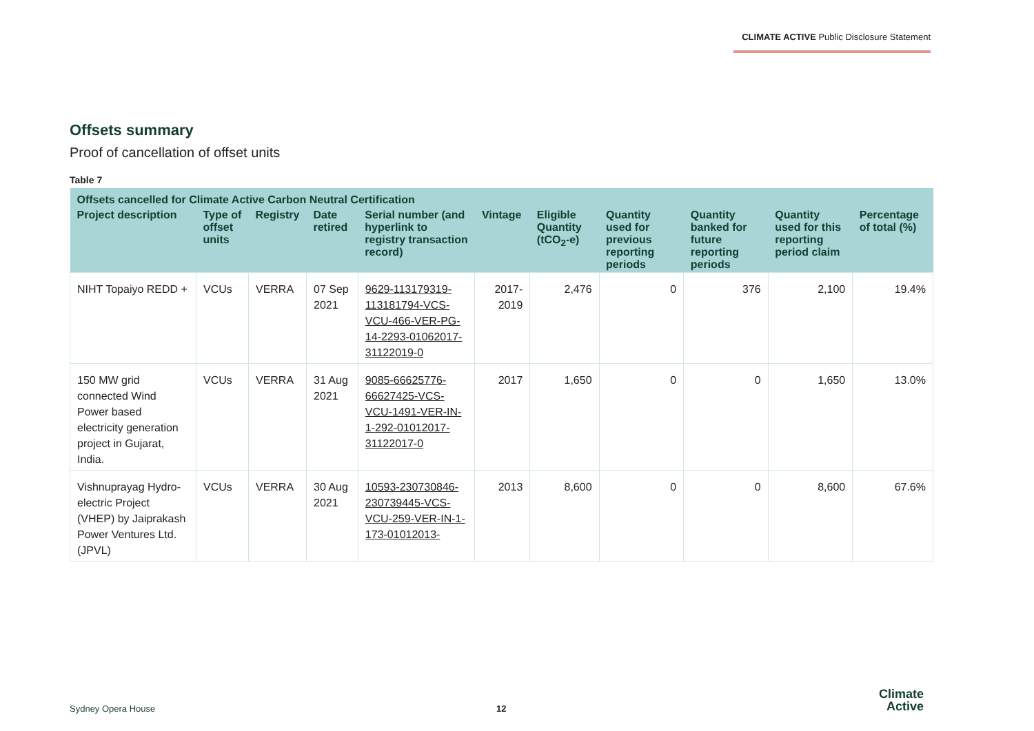CLIMATE ACTIVE Public Disclosure Statement
Offsets summary
Proof of cancellation of offset units
Table 7
| Offsets cancelled for Climate Active Carbon Neutral Certification | | | | | | | | | | |
| --- | --- | --- | --- | --- | --- | --- | --- | --- | --- | --- |
| Project description | Type of offset units | Registry | Date retired | Serial number (and hyperlink to registry transaction record) | Vintage | Eligible Quantity (tCO<sub>2</sub>-e) | Quantity used for previous reporting periods | Quantity banked for future reporting periods | Quantity used for this reporting period claim | Percentage of total (%) |
| NIHT Topaiyo REDD + | VCUs | VERRA | 07 Sep 2021 | 9629-113179319-113181794-VCS-VCU-466-VER-PG-14-2293-01062017-31122019-0 | 2017-2019 | 2,476 | 0 | 376 | 2,100 | 19.4% |
| 150 MW grid connected Wind Power based electricity generation project in Gujarat, India. | VCUs | VERRA | 31 Aug 2021 | 9085-66625776-66627425-VCS-VCU-1491-VER-IN-1-292-01012017-31122017-0 | 2017 | 1,650 | 0 | 0 | 1,650 | 13.0% |
| Vishnuprayag Hydro-electric Project (VHEP) by Jaiprakash Power Ventures Ltd.(JPVL) | VCUs | VERRA | 30 Aug 2021 | 10593-230730846-230739445-VCS-VCU-259-VER-IN-1-173-01012013- | 2013 | 8,600 | 0 | 0 | 8,600 | 67.6% |
Sydney Opera House 12
Climate
Active